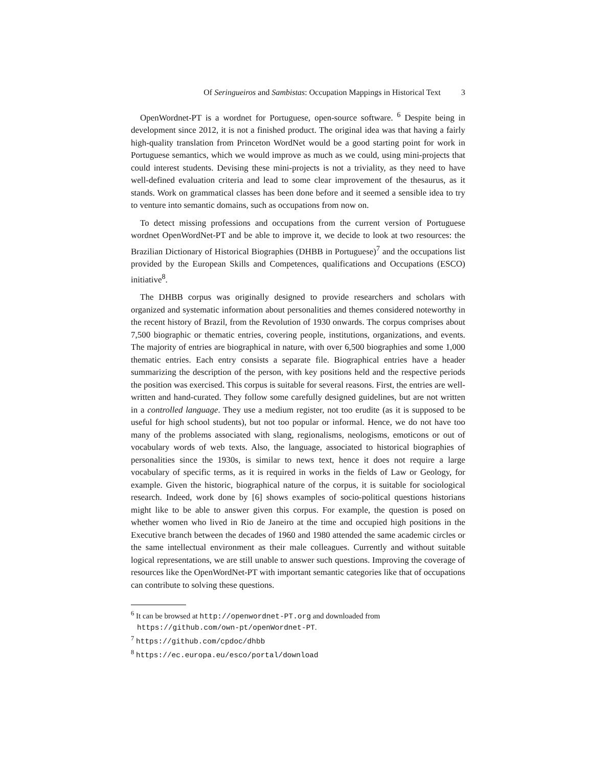Of Seringueiros and Sambistas: Occupation Mappings in Historical Text 3
OpenWordnet-PT is a wordnet for Portuguese, open-source software. <sup>6</sup> Despite being in development since 2012, it is not a finished product. The original idea was that having a fairly high-quality translation from Princeton WordNet would be a good starting point for work in Portuguese semantics, which we would improve as much as we could, using mini-projects that could interest students. Devising these mini-projects is not a triviality, as they need to have well-defined evaluation criteria and lead to some clear improvement of the thesaurus, as it stands. Work on grammatical classes has been done before and it seemed a sensible idea to try to venture into semantic domains, such as occupations from now on.
To detect missing professions and occupations from the current version of Portuguese wordnet OpenWordNet-PT and be able to improve it, we decide to look at two resources: the Brazilian Dictionary of Historical Biographies (DHBB in Portuguese)<sup>7</sup> and the occupations list provided by the European Skills and Competences, qualifications and Occupations (ESCO) initiative<sup>8</sup>.
The DHBB corpus was originally designed to provide researchers and scholars with organized and systematic information about personalities and themes considered noteworthy in the recent history of Brazil, from the Revolution of 1930 onwards. The corpus comprises about 7,500 biographic or thematic entries, covering people, institutions, organizations, and events. The majority of entries are biographical in nature, with over 6,500 biographies and some 1,000 thematic entries. Each entry consists a separate file. Biographical entries have a header summarizing the description of the person, with key positions held and the respective periods the position was exercised. This corpus is suitable for several reasons. First, the entries are well-written and hand-curated. They follow some carefully designed guidelines, but are not written in a controlled language. They use a medium register, not too erudite (as it is supposed to be useful for high school students), but not too popular or informal. Hence, we do not have too many of the problems associated with slang, regionalisms, neologisms, emoticons or out of vocabulary words of web texts. Also, the language, associated to historical biographies of personalities since the 1930s, is similar to news text, hence it does not require a large vocabulary of specific terms, as it is required in works in the fields of Law or Geology, for example. Given the historic, biographical nature of the corpus, it is suitable for sociological research. Indeed, work done by [6] shows examples of socio-political questions historians might like to be able to answer given this corpus. For example, the question is posed on whether women who lived in Rio de Janeiro at the time and occupied high positions in the Executive branch between the decades of 1960 and 1980 attended the same academic circles or the same intellectual environment as their male colleagues. Currently and without suitable logical representations, we are still unable to answer such questions. Improving the coverage of resources like the OpenWordNet-PT with important semantic categories like that of occupations can contribute to solving these questions.
<sup>6</sup> It can be browsed at http://openwordnet-PT.org and downloaded from https://github.com/own-pt/openWordnet-PT.
<sup>7</sup> https://github.com/cpdoc/dhbb
<sup>8</sup> https://ec.europa.eu/esco/portal/download